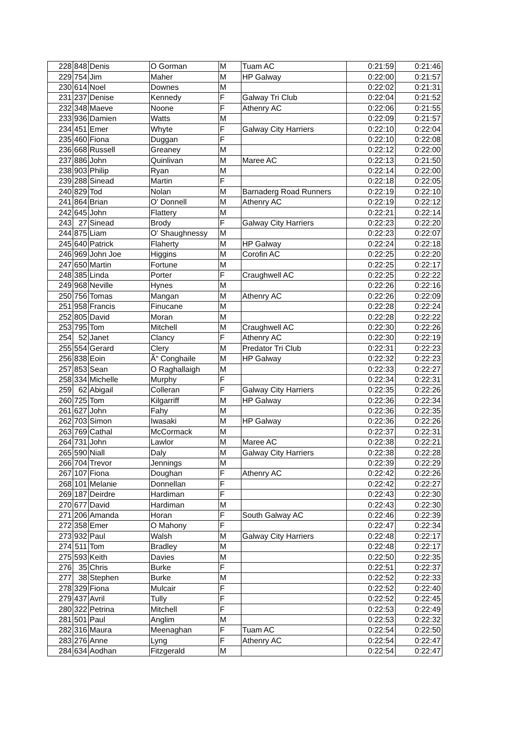| 228 | 848 | Denis | O Gorman | M | Tuam AC | 0:21:59 | 0:21:46 |
| 229 | 754 | Jim | Maher | M | HP Galway | 0:22:00 | 0:21:57 |
| 230 | 614 | Noel | Downes | M | | 0:22:02 | 0:21:31 |
| 231 | 237 | Denise | Kennedy | F | Galway Tri Club | 0:22:04 | 0:21:52 |
| 232 | 348 | Maeve | Noone | F | Athenry AC | 0:22:06 | 0:21:55 |
| 233 | 936 | Damien | Watts | M | | 0:22:09 | 0:21:57 |
| 234 | 451 | Emer | Whyte | F | Galway City Harriers | 0:22:10 | 0:22:04 |
| 235 | 460 | Fiona | Duggan | F | | 0:22:10 | 0:22:08 |
| 236 | 668 | Russell | Greaney | M | | 0:22:12 | 0:22:00 |
| 237 | 886 | John | Quinlivan | M | Maree AC | 0:22:13 | 0:21:50 |
| 238 | 903 | Philip | Ryan | M | | 0:22:14 | 0:22:00 |
| 239 | 288 | Sinead | Martin | F | | 0:22:18 | 0:22:05 |
| 240 | 829 | Tod | Nolan | M | Barnaderg Road Runners | 0:22:19 | 0:22:10 |
| 241 | 864 | Brian | O' Donnell | M | Athenry AC | 0:22:19 | 0:22:12 |
| 242 | 645 | John | Flattery | M | | 0:22:21 | 0:22:14 |
| 243 | 27 | Sinead | Brody | F | Galway City Harriers | 0:22:23 | 0:22:20 |
| 244 | 875 | Liam | O' Shaughnessy | M | | 0:22:23 | 0:22:07 |
| 245 | 640 | Patrick | Flaherty | M | HP Galway | 0:22:24 | 0:22:18 |
| 246 | 969 | John Joe | Higgins | M | Corofin AC | 0:22:25 | 0:22:20 |
| 247 | 650 | Martin | Fortune | M | | 0:22:25 | 0:22:17 |
| 248 | 385 | Linda | Porter | F | Craughwell AC | 0:22:25 | 0:22:22 |
| 249 | 968 | Neville | Hynes | M | | 0:22:26 | 0:22:16 |
| 250 | 756 | Tomas | Mangan | M | Athenry AC | 0:22:26 | 0:22:09 |
| 251 | 958 | Francis | Finucane | M | | 0:22:28 | 0:22:24 |
| 252 | 805 | David | Moran | M | | 0:22:28 | 0:22:22 |
| 253 | 795 | Tom | Mitchell | M | Craughwell AC | 0:22:30 | 0:22:26 |
| 254 | 52 | Janet | Clancy | F | Athenry AC | 0:22:30 | 0:22:19 |
| 255 | 554 | Gerard | Clery | M | Predator Tri Club | 0:22:31 | 0:22:23 |
| 256 | 838 | Eoin | Ã“ Conghaile | M | HP Galway | 0:22:32 | 0:22:23 |
| 257 | 853 | Sean | O Raghallaigh | M | | 0:22:33 | 0:22:27 |
| 258 | 334 | Michelle | Murphy | F | | 0:22:34 | 0:22:31 |
| 259 | 62 | Abigail | Colleran | F | Galway City Harriers | 0:22:35 | 0:22:26 |
| 260 | 725 | Tom | Kilgarriff | M | HP Galway | 0:22:36 | 0:22:34 |
| 261 | 627 | John | Fahy | M | | 0:22:36 | 0:22:35 |
| 262 | 703 | Simon | Iwasaki | M | HP Galway | 0:22:36 | 0:22:26 |
| 263 | 769 | Cathal | McCormack | M | | 0:22:37 | 0:22:31 |
| 264 | 731 | John | Lawlor | M | Maree AC | 0:22:38 | 0:22:21 |
| 265 | 590 | Niall | Daly | M | Galway City Harriers | 0:22:38 | 0:22:28 |
| 266 | 704 | Trevor | Jennings | M | | 0:22:39 | 0:22:29 |
| 267 | 107 | Fiona | Doughan | F | Athenry AC | 0:22:42 | 0:22:26 |
| 268 | 101 | Melanie | Donnellan | F | | 0:22:42 | 0:22:27 |
| 269 | 187 | Deirdre | Hardiman | F | | 0:22:43 | 0:22:30 |
| 270 | 677 | David | Hardiman | M | | 0:22:43 | 0:22:30 |
| 271 | 206 | Amanda | Horan | F | South Galway AC | 0:22:46 | 0:22:39 |
| 272 | 358 | Emer | O Mahony | F | | 0:22:47 | 0:22:34 |
| 273 | 932 | Paul | Walsh | M | Galway City Harriers | 0:22:48 | 0:22:17 |
| 274 | 511 | Tom | Bradley | M | | 0:22:48 | 0:22:17 |
| 275 | 593 | Keith | Davies | M | | 0:22:50 | 0:22:35 |
| 276 | 35 | Chris | Burke | F | | 0:22:51 | 0:22:37 |
| 277 | 38 | Stephen | Burke | M | | 0:22:52 | 0:22:33 |
| 278 | 329 | Fiona | Mulcair | F | | 0:22:52 | 0:22:40 |
| 279 | 437 | Avril | Tully | F | | 0:22:52 | 0:22:45 |
| 280 | 322 | Petrina | Mitchell | F | | 0:22:53 | 0:22:49 |
| 281 | 501 | Paul | Anglim | M | | 0:22:53 | 0:22:32 |
| 282 | 316 | Maura | Meenaghan | F | Tuam AC | 0:22:54 | 0:22:50 |
| 283 | 276 | Anne | Lyng | F | Athenry AC | 0:22:54 | 0:22:47 |
| 284 | 634 | Aodhan | Fitzgerald | M | | 0:22:54 | 0:22:47 |